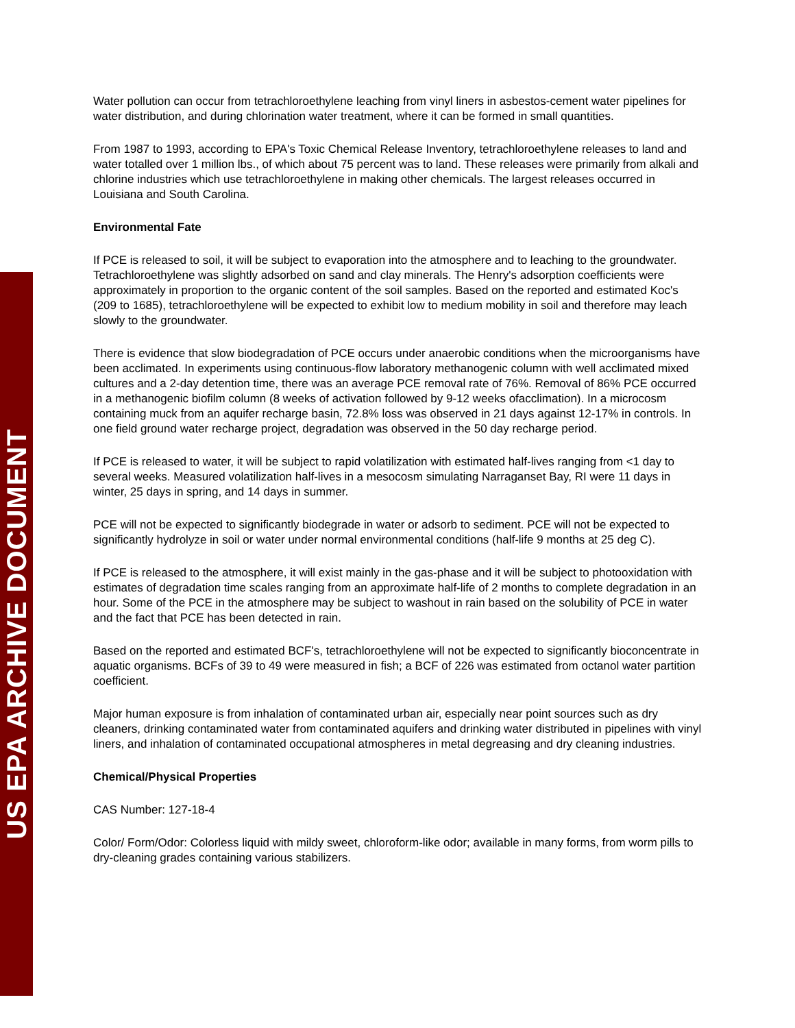US EPA ARCHIVE DOCUMENT
Water pollution can occur from tetrachloroethylene leaching from vinyl liners in asbestos-cement water pipelines for water distribution, and during chlorination water treatment, where it can be formed in small quantities.
From 1987 to 1993, according to EPA's Toxic Chemical Release Inventory, tetrachloroethylene releases to land and water totalled over 1 million lbs., of which about 75 percent was to land. These releases were primarily from alkali and chlorine industries which use tetrachloroethylene in making other chemicals. The largest releases occurred in Louisiana and South Carolina.
Environmental Fate
If PCE is released to soil, it will be subject to evaporation into the atmosphere and to leaching to the groundwater. Tetrachloroethylene was slightly adsorbed on sand and clay minerals. The Henry's adsorption coefficients were approximately in proportion to the organic content of the soil samples. Based on the reported and estimated Koc's (209 to 1685), tetrachloroethylene will be expected to exhibit low to medium mobility in soil and therefore may leach slowly to the groundwater.
There is evidence that slow biodegradation of PCE occurs under anaerobic conditions when the microorganisms have been acclimated. In experiments using continuous-flow laboratory methanogenic column with well acclimated mixed cultures and a 2-day detention time, there was an average PCE removal rate of 76%. Removal of 86% PCE occurred in a methanogenic biofilm column (8 weeks of activation followed by 9-12 weeks ofacclimation). In a microcosm containing muck from an aquifer recharge basin, 72.8% loss was observed in 21 days against 12-17% in controls. In one field ground water recharge project, degradation was observed in the 50 day recharge period.
If PCE is released to water, it will be subject to rapid volatilization with estimated half-lives ranging from <1 day to several weeks. Measured volatilization half-lives in a mesocosm simulating Narraganset Bay, RI were 11 days in winter, 25 days in spring, and 14 days in summer.
PCE will not be expected to significantly biodegrade in water or adsorb to sediment. PCE will not be expected to significantly hydrolyze in soil or water under normal environmental conditions (half-life 9 months at 25 deg C).
If PCE is released to the atmosphere, it will exist mainly in the gas-phase and it will be subject to photooxidation with estimates of degradation time scales ranging from an approximate half-life of 2 months to complete degradation in an hour. Some of the PCE in the atmosphere may be subject to washout in rain based on the solubility of PCE in water and the fact that PCE has been detected in rain.
Based on the reported and estimated BCF's, tetrachloroethylene will not be expected to significantly bioconcentrate in aquatic organisms. BCFs of 39 to 49 were measured in fish; a BCF of 226 was estimated from octanol water partition coefficient.
Major human exposure is from inhalation of contaminated urban air, especially near point sources such as dry cleaners, drinking contaminated water from contaminated aquifers and drinking water distributed in pipelines with vinyl liners, and inhalation of contaminated occupational atmospheres in metal degreasing and dry cleaning industries.
Chemical/Physical Properties
CAS Number: 127-18-4
Color/ Form/Odor: Colorless liquid with mildy sweet, chloroform-like odor; available in many forms, from worm pills to dry-cleaning grades containing various stabilizers.